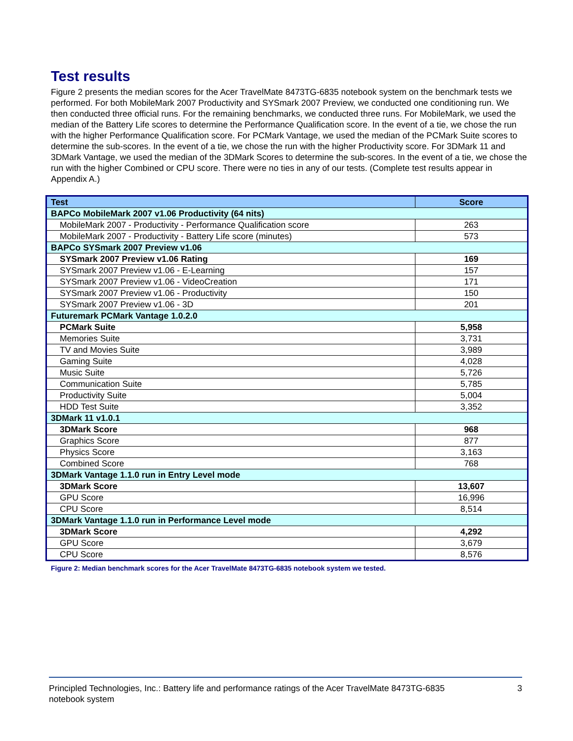Test results
Figure 2 presents the median scores for the Acer TravelMate 8473TG-6835 notebook system on the benchmark tests we performed. For both MobileMark 2007 Productivity and SYSmark 2007 Preview, we conducted one conditioning run. We then conducted three official runs. For the remaining benchmarks, we conducted three runs. For MobileMark, we used the median of the Battery Life scores to determine the Performance Qualification score. In the event of a tie, we chose the run with the higher Performance Qualification score. For PCMark Vantage, we used the median of the PCMark Suite scores to determine the sub-scores. In the event of a tie, we chose the run with the higher Productivity score. For 3DMark 11 and 3DMark Vantage, we used the median of the 3DMark Scores to determine the sub-scores. In the event of a tie, we chose the run with the higher Combined or CPU score. There were no ties in any of our tests. (Complete test results appear in Appendix A.)
| Test | Score |
| --- | --- |
| BAPCo MobileMark 2007 v1.06 Productivity (64 nits) | |
| MobileMark 2007 - Productivity - Performance Qualification score | 263 |
| MobileMark 2007 - Productivity - Battery Life score (minutes) | 573 |
| BAPCo SYSmark 2007 Preview v1.06 | |
| SYSmark 2007 Preview v1.06 Rating | 169 |
| SYSmark 2007 Preview v1.06 - E-Learning | 157 |
| SYSmark 2007 Preview v1.06 - VideoCreation | 171 |
| SYSmark 2007 Preview v1.06 - Productivity | 150 |
| SYSmark 2007 Preview v1.06 - 3D | 201 |
| Futuremark PCMark Vantage 1.0.2.0 | |
| PCMark Suite | 5,958 |
| Memories Suite | 3,731 |
| TV and Movies Suite | 3,989 |
| Gaming Suite | 4,028 |
| Music Suite | 5,726 |
| Communication Suite | 5,785 |
| Productivity Suite | 5,004 |
| HDD Test Suite | 3,352 |
| 3DMark 11 v1.0.1 | |
| 3DMark Score | 968 |
| Graphics Score | 877 |
| Physics Score | 3,163 |
| Combined Score | 768 |
| 3DMark Vantage 1.1.0 run in Entry Level mode | |
| 3DMark Score | 13,607 |
| GPU Score | 16,996 |
| CPU Score | 8,514 |
| 3DMark Vantage 1.1.0 run in Performance Level mode | |
| 3DMark Score | 4,292 |
| GPU Score | 3,679 |
| CPU Score | 8,576 |
Figure 2: Median benchmark scores for the Acer TravelMate 8473TG-6835 notebook system we tested.
Principled Technologies, Inc.: Battery life and performance ratings of the Acer TravelMate 8473TG-6835
notebook system
3